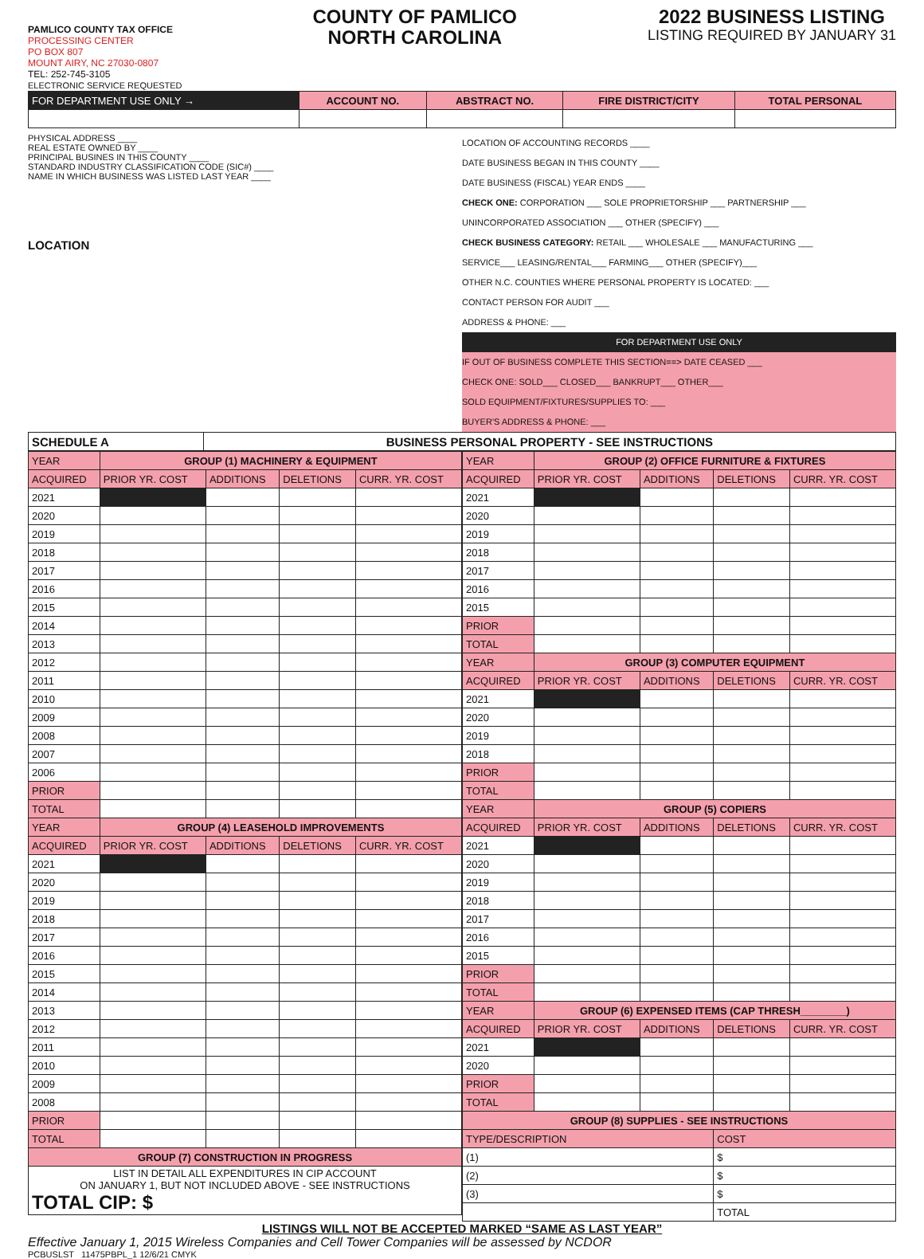PAMLICO COUNTY TAX OFFICE
PROCESSING CENTER
PO BOX 807
MOUNT AIRY, NC 27030-0807
TEL: 252-745-3105
ELECTRONIC SERVICE REQUESTED
COUNTY OF PAMLICO
NORTH CAROLINA
2022 BUSINESS LISTING
LISTING REQUIRED BY JANUARY 31
| FOR DEPARTMENT USE ONLY → | ACCOUNT NO. | ABSTRACT NO. | FIRE DISTRICT/CITY | TOTAL PERSONAL |
| --- | --- | --- | --- | --- |
PHYSICAL ADDRESS ____
REAL ESTATE OWNED BY ____
PRINCIPAL BUSINES IN THIS COUNTY ____
STANDARD INDUSTRY CLASSIFICATION CODE (SIC#) ____
NAME IN WHICH BUSINESS WAS LISTED LAST YEAR ____
LOCATION
LOCATION OF ACCOUNTING RECORDS ____
DATE BUSINESS BEGAN IN THIS COUNTY ____
DATE BUSINESS (FISCAL) YEAR ENDS ____
CHECK ONE: CORPORATION ___ SOLE PROPRIETORSHIP ___ PARTNERSHIP ___
UNINCORPORATED ASSOCIATION ___ OTHER (SPECIFY) ___
CHECK BUSINESS CATEGORY: RETAIL ___ WHOLESALE ___ MANUFACTURING ___
SERVICE___ LEASING/RENTAL___ FARMING___ OTHER (SPECIFY)___
OTHER N.C. COUNTIES WHERE PERSONAL PROPERTY IS LOCATED: ___
CONTACT PERSON FOR AUDIT ___
ADDRESS & PHONE: ___
FOR DEPARTMENT USE ONLY
IF OUT OF BUSINESS COMPLETE THIS SECTION==> DATE CEASED ___
CHECK ONE: SOLD___ CLOSED___ BANKRUPT___ OTHER___
SOLD EQUIPMENT/FIXTURES/SUPPLIES TO: ___
BUYER'S ADDRESS & PHONE: ___
| SCHEDULE A | BUSINESS PERSONAL PROPERTY - SEE INSTRUCTIONS |
| --- | --- |
| YEAR | GROUP (1) MACHINERY & EQUIPMENT | | | |
| ACQUIRED | PRIOR YR. COST | ADDITIONS | DELETIONS | CURR. YR. COST |
| 2021 | | | | |
| 2020 | | | | |
| 2019 | | | | |
| 2018 | | | | |
| 2017 | | | | |
| 2016 | | | | |
| 2015 | | | | |
| 2014 | | | | |
| 2013 | | | | |
| 2012 | | | | |
| 2011 | | | | |
| 2010 | | | | |
| 2009 | | | | |
| 2008 | | | | |
| 2007 | | | | |
| 2006 | | | | |
| PRIOR | | | | |
| TOTAL | | | | |
| YEAR | GROUP (4) LEASEHOLD IMPROVEMENTS | | | |
| ACQUIRED | PRIOR YR. COST | ADDITIONS | DELETIONS | CURR. YR. COST |
| 2021 | | | | |
| 2020 | | | | |
| 2019 | | | | |
| 2018 | | | | |
| 2017 | | | | |
| 2016 | | | | |
| 2015 | | | | |
| 2014 | | | | |
| 2013 | | | | |
| 2012 | | | | |
| 2011 | | | | |
| 2010 | | | | |
| 2009 | | | | |
| 2008 | | | | |
| PRIOR | | | | |
| TOTAL | | | | |
| GROUP (7) CONSTRUCTION IN PROGRESS | | | | |
| LIST IN DETAIL ALL EXPENDITURES IN CIP ACCOUNT ON JANUARY 1, BUT NOT INCLUDED ABOVE - SEE INSTRUCTIONS TOTAL CIP: $ | | | | |
| YEAR | GROUP (2) OFFICE FURNITURE & FIXTURES | | | |
| ACQUIRED | PRIOR YR. COST | ADDITIONS | DELETIONS | CURR. YR. COST |
| 2021 | | | | |
| 2020 | | | | |
| 2019 | | | | |
| 2018 | | | | |
| 2017 | | | | |
| 2016 | | | | |
| 2015 | | | | |
| PRIOR | | | | |
| TOTAL | | | | |
| YEAR | GROUP (3) COMPUTER EQUIPMENT | | | |
| ACQUIRED | PRIOR YR. COST | ADDITIONS | DELETIONS | CURR. YR. COST |
| 2021 | | | | |
| 2020 | | | | |
| 2019 | | | | |
| 2018 | | | | |
| PRIOR | | | | |
| TOTAL | | | | |
| YEAR | GROUP (5) COPIERS | | | |
| ACQUIRED | PRIOR YR. COST | ADDITIONS | DELETIONS | CURR. YR. COST |
| 2021 | | | | |
| 2020 | | | | |
| 2019 | | | | |
| 2018 | | | | |
| 2017 | | | | |
| 2016 | | | | |
| 2015 | | | | |
| PRIOR | | | | |
| TOTAL | | | | |
| YEAR | GROUP (6) EXPENSED ITEMS (CAP THRESH________) | | | |
| ACQUIRED | PRIOR YR. COST | ADDITIONS | DELETIONS | CURR. YR. COST |
| 2021 | | | | |
| 2020 | | | | |
| PRIOR | | | | |
| TOTAL | | | | |
| GROUP (8) SUPPLIES - SEE INSTRUCTIONS | | | | |
| TYPE/DESCRIPTION | | | COST | |
| (1) | | | $ | |
| (2) | | | $ | |
| (3) | | | $ | |
| | | | TOTAL | |
LISTINGS WILL NOT BE ACCEPTED MARKED “SAME AS LAST YEAR”
Effective January 1, 2015 Wireless Companies and Cell Tower Companies will be assessed by NCDOR
PCBUSLST 11475PBPL_1 12/6/21 CMYK